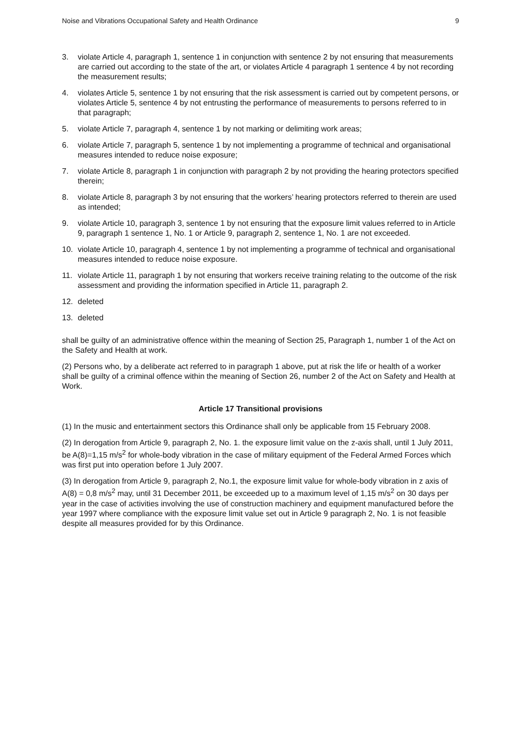Noise and Vibrations Occupational Safety and Health Ordinance 9
3. violate Article 4, paragraph 1, sentence 1 in conjunction with sentence 2 by not ensuring that measurements are carried out according to the state of the art, or violates Article 4 paragraph 1 sentence 4 by not recording the measurement results;
4. violates Article 5, sentence 1 by not ensuring that the risk assessment is carried out by competent persons, or violates Article 5, sentence 4 by not entrusting the performance of measurements to persons referred to in that paragraph;
5. violate Article 7, paragraph 4, sentence 1 by not marking or delimiting work areas;
6. violate Article 7, paragraph 5, sentence 1 by not implementing a programme of technical and organisational measures intended to reduce noise exposure;
7. violate Article 8, paragraph 1 in conjunction with paragraph 2 by not providing the hearing protectors specified therein;
8. violate Article 8, paragraph 3 by not ensuring that the workers’ hearing protectors referred to therein are used as intended;
9. violate Article 10, paragraph 3, sentence 1 by not ensuring that the exposure limit values referred to in Article 9, paragraph 1 sentence 1, No. 1 or Article 9, paragraph 2, sentence 1, No. 1 are not exceeded.
10. violate Article 10, paragraph 4, sentence 1 by not implementing a programme of technical and organisational measures intended to reduce noise exposure.
11. violate Article 11, paragraph 1 by not ensuring that workers receive training relating to the outcome of the risk assessment and providing the information specified in Article 11, paragraph 2.
12. deleted
13. deleted
shall be guilty of an administrative offence within the meaning of Section 25, Paragraph 1, number 1 of the Act on the Safety and Health at work.
(2) Persons who, by a deliberate act referred to in paragraph 1 above, put at risk the life or health of a worker shall be guilty of a criminal offence within the meaning of Section 26, number 2 of the Act on Safety and Health at Work.
Article 17 Transitional provisions
(1) In the music and entertainment sectors this Ordinance shall only be applicable from 15 February 2008.
(2) In derogation from Article 9, paragraph 2, No. 1. the exposure limit value on the z-axis shall, until 1 July 2011, be A(8)=1,15 m/s<sup>2</sup> for whole-body vibration in the case of military equipment of the Federal Armed Forces which was first put into operation before 1 July 2007.
(3) In derogation from Article 9, paragraph 2, No.1, the exposure limit value for whole-body vibration in z axis of A(8) = 0,8 m/s<sup>2</sup> may, until 31 December 2011, be exceeded up to a maximum level of 1,15 m/s<sup>2</sup> on 30 days per year in the case of activities involving the use of construction machinery and equipment manufactured before the year 1997 where compliance with the exposure limit value set out in Article 9 paragraph 2, No. 1 is not feasible despite all measures provided for by this Ordinance.